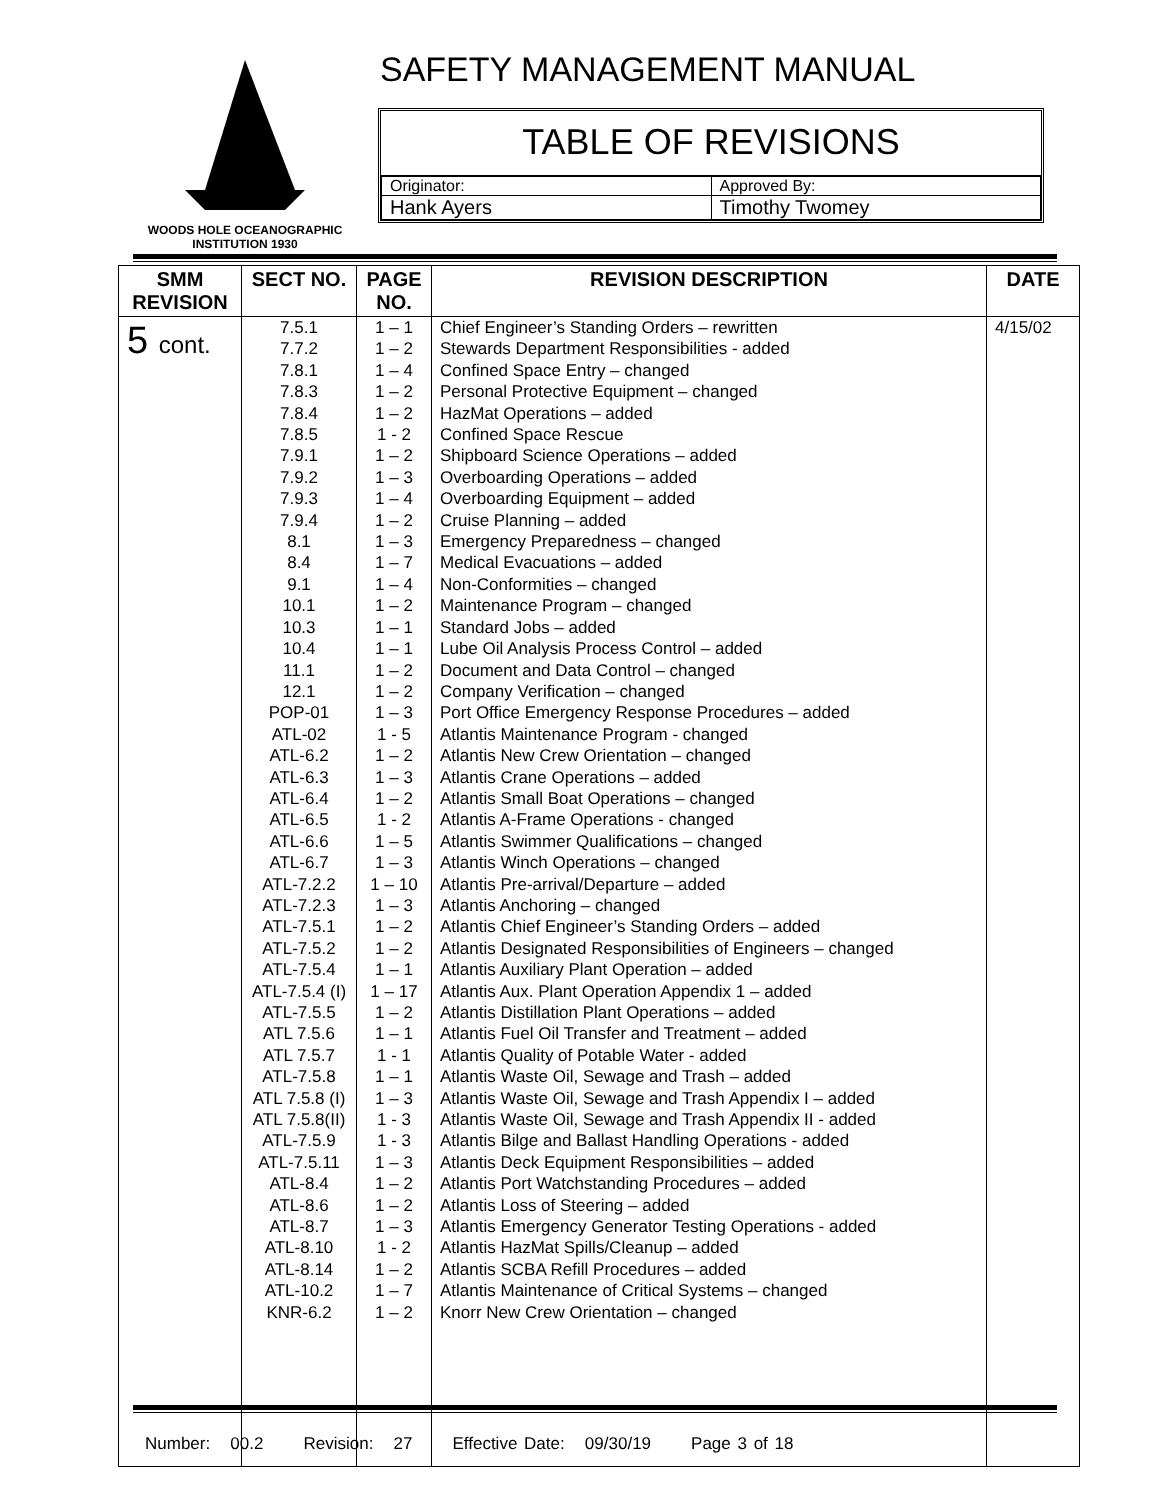WOODS HOLE OCEANOGRAPHIC INSTITUTION 1930
SAFETY MANAGEMENT MANUAL
TABLE OF REVISIONS
| Originator: | Approved By: |
| Hank Ayers | Timothy Twomey |
| SMM REVISION | SECT NO. | PAGE NO. | REVISION DESCRIPTION | DATE |
| --- | --- | --- | --- | --- |
| 5 cont. | 7.5.1 7.7.2 7.8.1 7.8.3 7.8.4 7.8.5 7.9.1 7.9.2 7.9.3 7.9.4 8.1 8.4 9.1 10.1 10.3 10.4 11.1 12.1 POP-01 ATL-02 ATL-6.2 ATL-6.3 ATL-6.4 ATL-6.5 ATL-6.6 ATL-6.7 ATL-7.2.2 ATL-7.2.3 ATL-7.5.1 ATL-7.5.2 ATL-7.5.4 ATL-7.5.4 (I) ATL-7.5.5 ATL 7.5.6 ATL 7.5.7 ATL-7.5.8 ATL 7.5.8 (I) ATL 7.5.8(II) ATL-7.5.9 ATL-7.5.11 ATL-8.4 ATL-8.6 ATL-8.7 ATL-8.10 ATL-8.14 ATL-10.2 KNR-6.2 | 1 – 1 1 – 2 1 – 4 1 – 2 1 – 2 1 - 2 1 – 2 1 – 3 1 – 4 1 – 2 1 – 3 1 – 7 1 – 4 1 – 2 1 – 1 1 – 1 1 – 2 1 – 2 1 – 3 1 - 5 1 – 2 1 – 3 1 – 2 1 - 2 1 – 5 1 – 3 1 – 10 1 – 3 1 – 2 1 – 2 1 – 1 1 – 17 1 – 2 1 – 1 1 - 1 1 – 1 1 – 3 1 - 3 1 - 3 1 – 3 1 – 2 1 – 2 1 – 3 1 - 2 1 – 2 1 – 7 1 – 2 | Chief Engineer’s Standing Orders – rewritten Stewards Department Responsibilities - added Confined Space Entry – changed Personal Protective Equipment – changed HazMat Operations – added Confined Space Rescue Shipboard Science Operations – added Overboarding Operations – added Overboarding Equipment – added Cruise Planning – added Emergency Preparedness – changed Medical Evacuations – added Non-Conformities – changed Maintenance Program – changed Standard Jobs – added Lube Oil Analysis Process Control – added Document and Data Control – changed Company Verification – changed Port Office Emergency Response Procedures – added Atlantis Maintenance Program - changed Atlantis New Crew Orientation – changed Atlantis Crane Operations – added Atlantis Small Boat Operations – changed Atlantis A-Frame Operations - changed Atlantis Swimmer Qualifications – changed Atlantis Winch Operations – changed Atlantis Pre-arrival/Departure – added Atlantis Anchoring – changed Atlantis Chief Engineer’s Standing Orders – added Atlantis Designated Responsibilities of Engineers – changed Atlantis Auxiliary Plant Operation – added Atlantis Aux. Plant Operation Appendix 1 – added Atlantis Distillation Plant Operations – added Atlantis Fuel Oil Transfer and Treatment – added Atlantis Quality of Potable Water - added Atlantis Waste Oil, Sewage and Trash – added Atlantis Waste Oil, Sewage and Trash Appendix I – added Atlantis Waste Oil, Sewage and Trash Appendix II - added Atlantis Bilge and Ballast Handling Operations - added Atlantis Deck Equipment Responsibilities – added Atlantis Port Watchstanding Procedures – added Atlantis Loss of Steering – added Atlantis Emergency Generator Testing Operations - added Atlantis HazMat Spills/Cleanup – added Atlantis SCBA Refill Procedures – added Atlantis Maintenance of Critical Systems – changed Knorr New Crew Orientation – changed | 4/15/02 |
Number: 00.2 Revision: 27 Effective Date: 09/30/19 Page 3 of 18